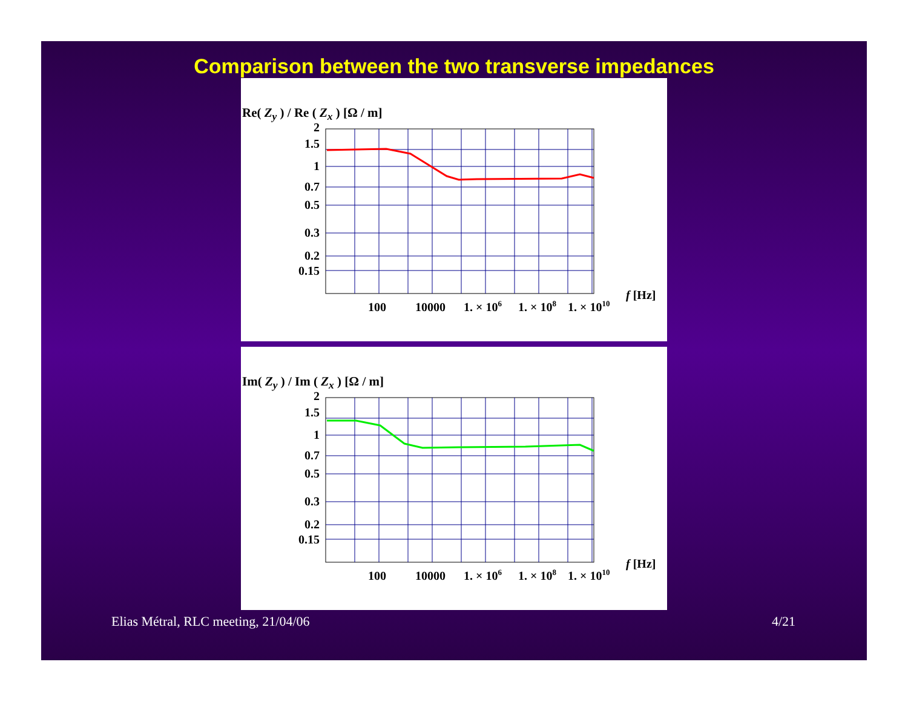Comparison between the two transverse impedances
Re( Z<sub>y</sub> ) / Re ( Z<sub>x</sub> ) [Ω / m]
2
1.5
1
0.7
0.5
0.3
0.2
0.15
100
10000
1. × 106
1. × 108
1. × 1010
f [Hz]
Im( Z<sub>y</sub> ) / Im ( Z<sub>x</sub> ) [Ω / m]
2
1.5
1
0.7
0.5
0.3
0.2
0.15
100
10000
1. × 106
1. × 108
1. × 1010
f [Hz]
Elias Métral, RLC meeting, 21/04/06 4/21